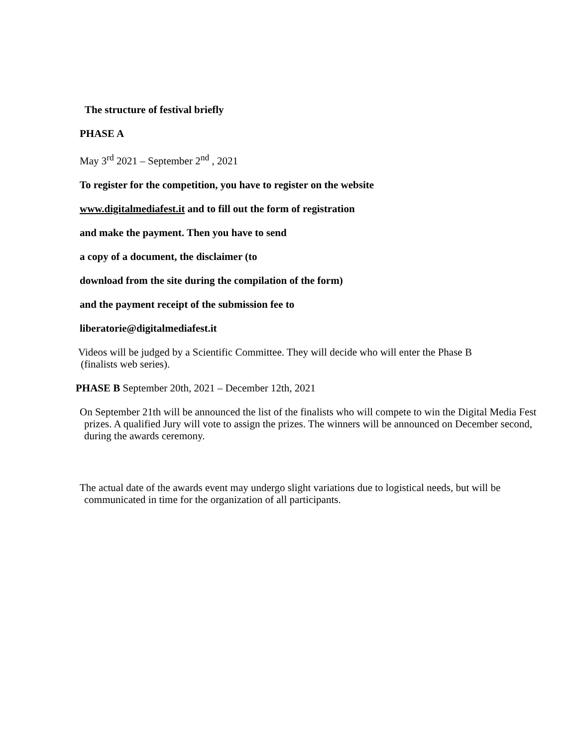The structure of festival briefly
PHASE A
May 3<sup>rd</sup> 2021 – September 2<sup>nd</sup> , 2021
To register for the competition, you have to register on the website
www.digitalmediafest.it and to fill out the form of registration
and make the payment. Then you have to send
a copy of a document, the disclaimer (to
download from the site during the compilation of the form)
and the payment receipt of the submission fee to
liberatorie@digitalmediafest.it
Videos will be judged by a Scientific Committee. They will decide who will enter the Phase B
(finalists web series).
PHASE B September 20th, 2021 – December 12th, 2021
On September 21th will be announced the list of the finalists who will compete to win the Digital Media Fest prizes. A qualified Jury will vote to assign the prizes. The winners will be announced on December second, during the awards ceremony.
The actual date of the awards event may undergo slight variations due to logistical needs, but will be communicated in time for the organization of all participants.